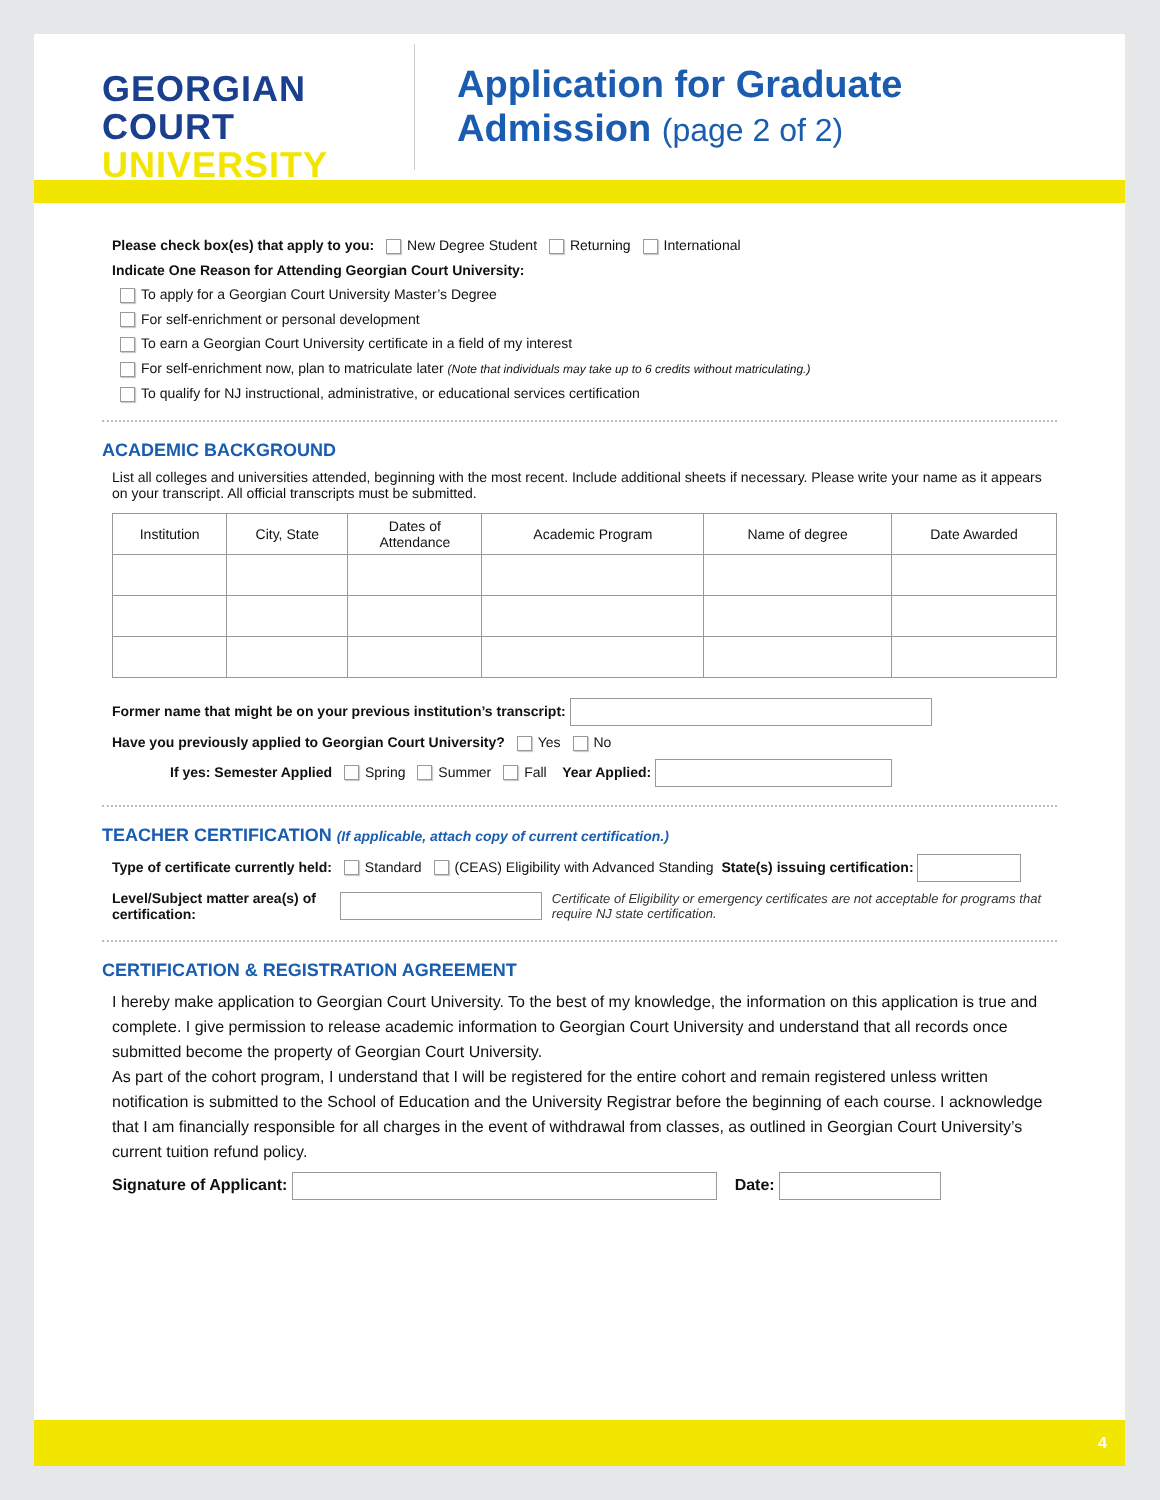GEORGIAN
COURT
UNIVERSITY
Application for Graduate
Admission (page 2 of 2)
Please check box(es) that apply to you: New Degree Student Returning International
Indicate One Reason for Attending Georgian Court University:
To apply for a Georgian Court University Master’s Degree
For self-enrichment or personal development
To earn a Georgian Court University certificate in a field of my interest
For self-enrichment now, plan to matriculate later (Note that individuals may take up to 6 credits without matriculating.)
To qualify for NJ instructional, administrative, or educational services certification
ACADEMIC BACKGROUND
List all colleges and universities attended, beginning with the most recent. Include additional sheets if necessary. Please write your name as it appears on your transcript. All official transcripts must be submitted.
| Institution | City, State | Dates of Attendance | Academic Program | Name of degree | Date Awarded |
| --- | --- | --- | --- | --- | --- |
Former name that might be on your previous institution’s transcript:
Have you previously applied to Georgian Court University? Yes No
If yes: Semester Applied Spring Summer Fall Year Applied:
TEACHER CERTIFICATION (If applicable, attach copy of current certification.)
Type of certificate currently held: Standard (CEAS) Eligibility with Advanced Standing State(s) issuing certification:
Level/Subject matter area(s) of certification: Certificate of Eligibility or emergency certificates are not acceptable for programs that require NJ state certification.
CERTIFICATION & REGISTRATION AGREEMENT
I hereby make application to Georgian Court University. To the best of my knowledge, the information on this application is true and complete. I give permission to release academic information to Georgian Court University and understand that all records once submitted become the property of Georgian Court University.
As part of the cohort program, I understand that I will be registered for the entire cohort and remain registered unless written notification is submitted to the School of Education and the University Registrar before the beginning of each course. I acknowledge that I am financially responsible for all charges in the event of withdrawal from classes, as outlined in Georgian Court University’s current tuition refund policy.
Signature of Applicant: Date:
4